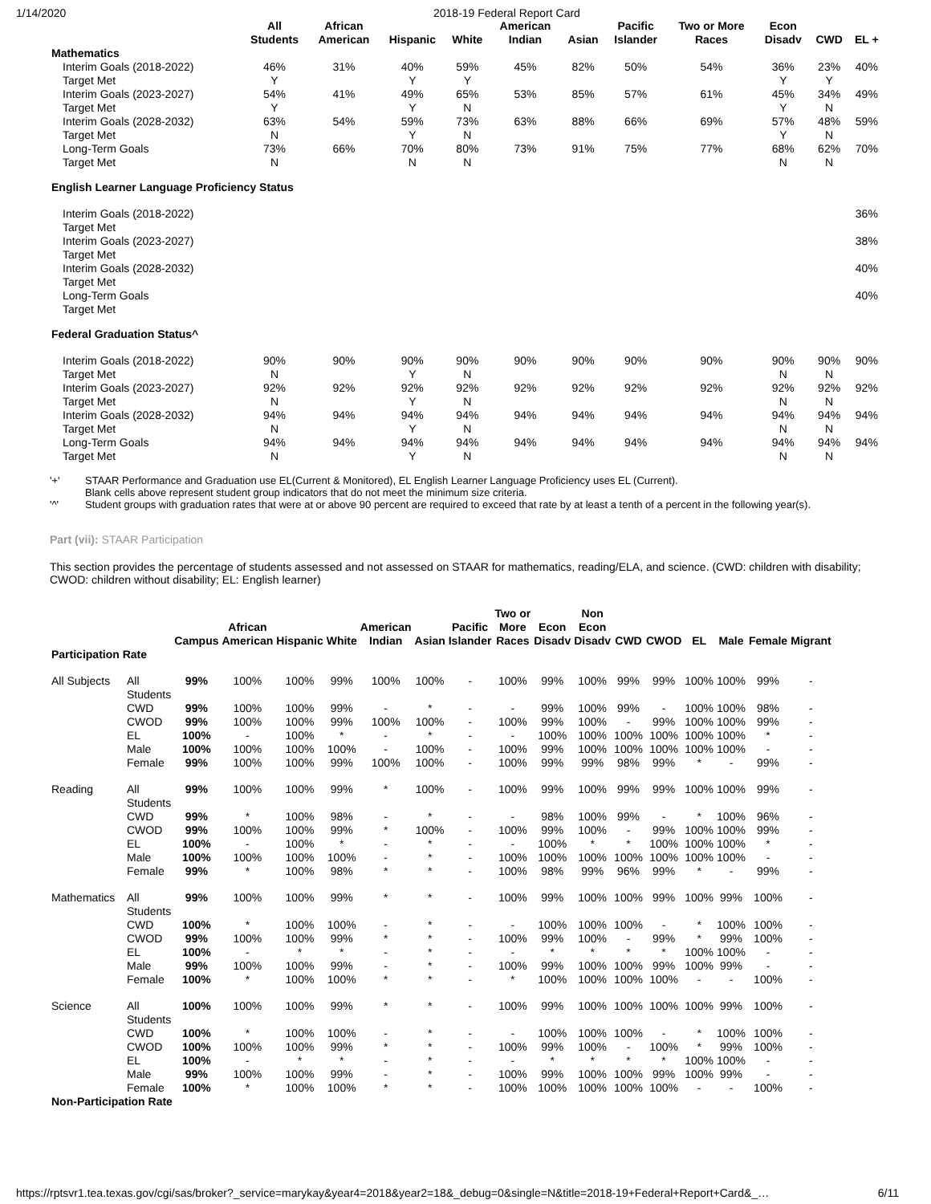1/14/2020 2018-19 Federal Report Card
| | All Students | African American | Hispanic | White | American Indian | Asian | Pacific Islander | Two or More Races | Econ Disadv | CWD | EL + |
| --- | --- | --- | --- | --- | --- | --- | --- | --- | --- | --- | --- |
| Mathematics | | | | | | | | | | | |
| Interim Goals (2018-2022) | 46% | 31% | 40% | 59% | 45% | 82% | 50% | 54% | 36% | 23% | 40% |
| Target Met | Y | | Y | Y | | | | | Y | Y | |
| Interim Goals (2023-2027) | 54% | 41% | 49% | 65% | 53% | 85% | 57% | 61% | 45% | 34% | 49% |
| Target Met | Y | | Y | N | | | | | Y | N | |
| Interim Goals (2028-2032) | 63% | 54% | 59% | 73% | 63% | 88% | 66% | 69% | 57% | 48% | 59% |
| Target Met | N | | Y | N | | | | | Y | N | |
| Long-Term Goals | 73% | 66% | 70% | 80% | 73% | 91% | 75% | 77% | 68% | 62% | 70% |
| Target Met | N | | N | N | | | | | N | N | |
| English Learner Language Proficiency Status | | | | | | | | | | | |
| Interim Goals (2018-2022) | | | | | | | | | | | 36% |
| Target Met | | | | | | | | | | | |
| Interim Goals (2023-2027) | | | | | | | | | | | 38% |
| Target Met | | | | | | | | | | | |
| Interim Goals (2028-2032) | | | | | | | | | | | 40% |
| Target Met | | | | | | | | | | | |
| Long-Term Goals | | | | | | | | | | | 40% |
| Target Met | | | | | | | | | | | |
| Federal Graduation Status^ | | | | | | | | | | | |
| Interim Goals (2018-2022) | 90% | 90% | 90% | 90% | 90% | 90% | 90% | 90% | 90% | 90% | 90% |
| Target Met | N | | Y | N | | | | | N | N | |
| Interim Goals (2023-2027) | 92% | 92% | 92% | 92% | 92% | 92% | 92% | 92% | 92% | 92% | 92% |
| Target Met | N | | Y | N | | | | | N | N | |
| Interim Goals (2028-2032) | 94% | 94% | 94% | 94% | 94% | 94% | 94% | 94% | 94% | 94% | 94% |
| Target Met | N | | Y | N | | | | | N | N | |
| Long-Term Goals | 94% | 94% | 94% | 94% | 94% | 94% | 94% | 94% | 94% | 94% | 94% |
| Target Met | N | | Y | N | | | | | N | N | |
'+' STAAR Performance and Graduation use EL(Current & Monitored), EL English Learner Language Proficiency uses EL (Current).
Blank cells above represent student group indicators that do not meet the minimum size criteria.
'^' Student groups with graduation rates that were at or above 90 percent are required to exceed that rate by at least a tenth of a percent in the following year(s).
Part (vii): STAAR Participation
This section provides the percentage of students assessed and not assessed on STAAR for mathematics, reading/ELA, and science. (CWD: children with disability; CWOD: children without disability; EL: English learner)
| | | Campus | African American | Hispanic | White | American Indian | Asian | Pacific Islander | Two or More Races | Econ Disadv | Non Econ Disadv | CWD | CWOD | EL | Male | Female | Migrant |
| --- | --- | --- | --- | --- | --- | --- | --- | --- | --- | --- | --- | --- | --- | --- | --- | --- | --- |
| Participation Rate | | | | | | | | | | | | | | | | | |
| All Subjects | All Students | 99% | 100% | 100% | 99% | 100% | 100% | - | 100% | 99% | 100% | 99% | 99% | 100% | 100% | 99% | - |
| | CWD | 99% | 100% | 100% | 99% | - | * | - | - | 99% | 100% | 99% | - | 100% | 100% | 98% | - |
| | CWOD | 99% | 100% | 100% | 99% | 100% | 100% | - | 100% | 99% | 100% | - | 99% | 100% | 100% | 99% | - |
| | EL | 100% | - | 100% | * | - | * | - | - | 100% | 100% | 100% | 100% | 100% | 100% | * | - |
| | Male | 100% | 100% | 100% | 100% | - | 100% | - | 100% | 99% | 100% | 100% | 100% | 100% | 100% | - | - |
| | Female | 99% | 100% | 100% | 99% | 100% | 100% | - | 100% | 99% | 99% | 98% | 99% | * | - | 99% | - |
| Reading | All Students | 99% | 100% | 100% | 99% | * | 100% | - | 100% | 99% | 100% | 99% | 99% | 100% | 100% | 99% | - |
| | CWD | 99% | * | 100% | 98% | - | * | - | - | 98% | 100% | 99% | - | * | 100% | 96% | - |
| | CWOD | 99% | 100% | 100% | 99% | * | 100% | - | 100% | 99% | 100% | - | 99% | 100% | 100% | 99% | - |
| | EL | 100% | - | 100% | * | - | * | - | - | 100% | * | * | 100% | 100% | 100% | * | - |
| | Male | 100% | 100% | 100% | 100% | - | * | - | 100% | 100% | 100% | 100% | 100% | 100% | 100% | - | - |
| | Female | 99% | * | 100% | 98% | * | * | - | 100% | 98% | 99% | 96% | 99% | * | - | 99% | - |
| Mathematics | All Students | 99% | 100% | 100% | 99% | * | * | - | 100% | 99% | 100% | 100% | 99% | 100% | 99% | 100% | - |
| | CWD | 100% | * | 100% | 100% | - | * | - | - | 100% | 100% | 100% | - | * | 100% | 100% | - |
| | CWOD | 99% | 100% | 100% | 99% | * | * | - | 100% | 99% | 100% | - | 99% | * | 99% | 100% | - |
| | EL | 100% | - | * | * | - | * | - | - | * | * | * | * | 100% | 100% | - | - |
| | Male | 99% | 100% | 100% | 99% | - | * | - | 100% | 99% | 100% | 100% | 99% | 100% | 99% | - | - |
| | Female | 100% | * | 100% | 100% | * | * | - | * | 100% | 100% | 100% | 100% | - | - | 100% | - |
| Science | All Students | 100% | 100% | 100% | 99% | * | * | - | 100% | 99% | 100% | 100% | 100% | 100% | 99% | 100% | - |
| | CWD | 100% | * | 100% | 100% | - | * | - | - | 100% | 100% | 100% | - | * | 100% | 100% | - |
| | CWOD | 100% | 100% | 100% | 99% | * | * | - | 100% | 99% | 100% | - | 100% | * | 99% | 100% | - |
| | EL | 100% | - | * | * | - | * | - | - | * | * | * | * | 100% | 100% | - | - |
| | Male | 99% | 100% | 100% | 99% | - | * | - | 100% | 99% | 100% | 100% | 99% | 100% | 99% | - | - |
| | Female | 100% | * | 100% | 100% | * | * | - | 100% | 100% | 100% | 100% | 100% | - | - | 100% | - |
| Non-Participation Rate | | | | | | | | | | | | | | | | | |
https://rptsvr1.tea.texas.gov/cgi/sas/broker?_service=marykay&year4=2018&year2=18&_debug=0&single=N&title=2018-19+Federal+Report+Card&_… 6/11